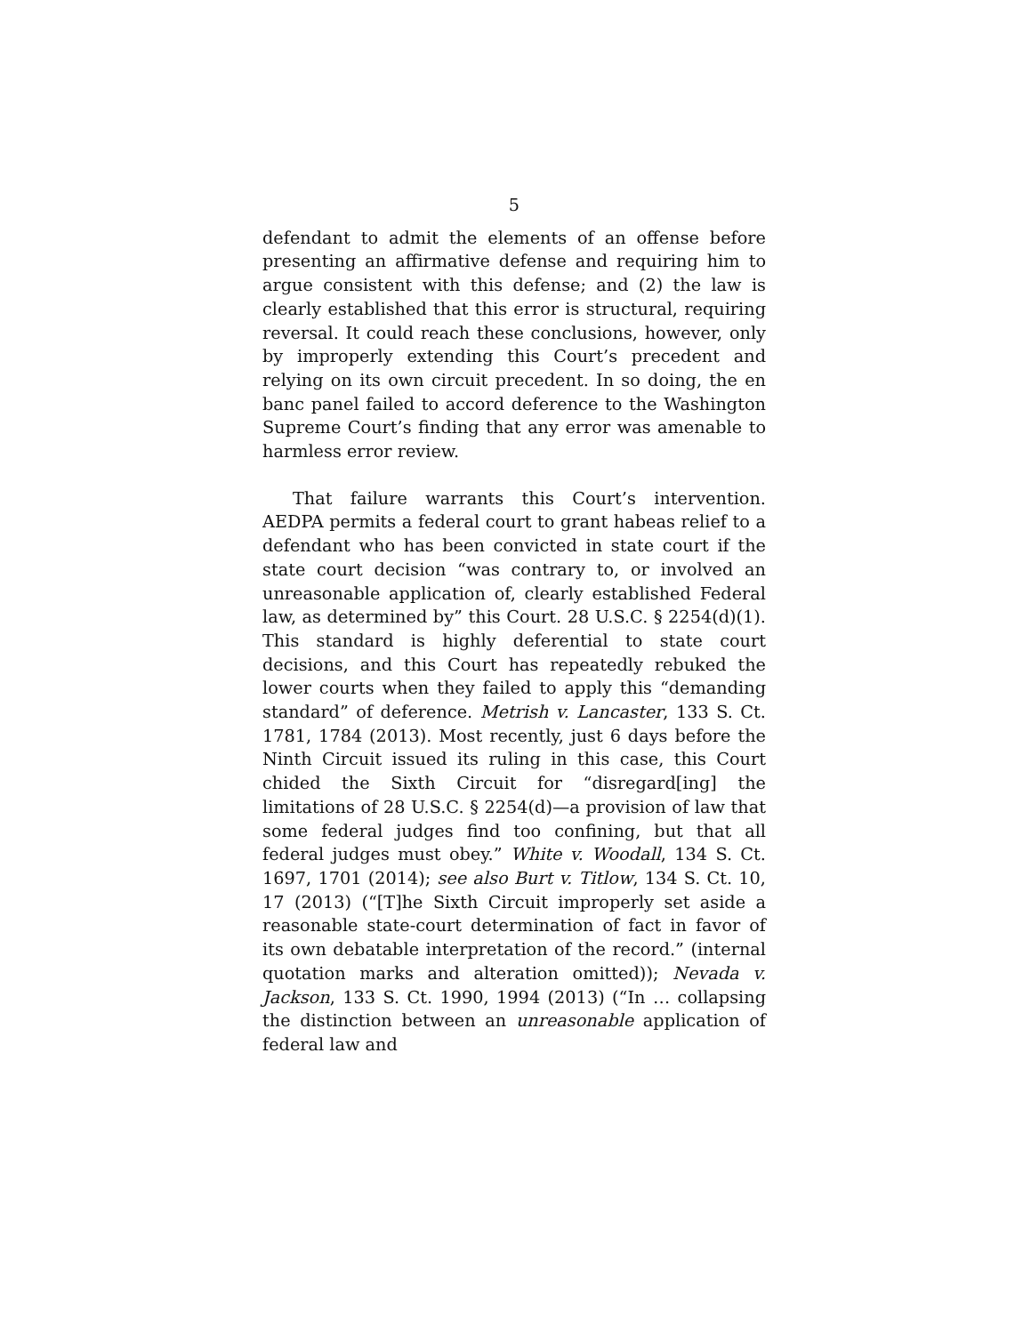5
defendant to admit the elements of an offense before presenting an affirmative defense and requiring him to argue consistent with this defense; and (2) the law is clearly established that this error is structural, requiring reversal. It could reach these conclusions, however, only by improperly extending this Court’s precedent and relying on its own circuit precedent. In so doing, the en banc panel failed to accord deference to the Washington Supreme Court’s finding that any error was amenable to harmless error review.
That failure warrants this Court’s intervention. AEDPA permits a federal court to grant habeas relief to a defendant who has been convicted in state court if the state court decision “was contrary to, or involved an unreasonable application of, clearly established Federal law, as determined by” this Court. 28 U.S.C. § 2254(d)(1). This standard is highly deferential to state court decisions, and this Court has repeatedly rebuked the lower courts when they failed to apply this “demanding standard” of deference. Metrish v. Lancaster, 133 S. Ct. 1781, 1784 (2013). Most recently, just 6 days before the Ninth Circuit issued its ruling in this case, this Court chided the Sixth Circuit for “disregard[ing] the limitations of 28 U.S.C. § 2254(d)—a provision of law that some federal judges find too confining, but that all federal judges must obey.” White v. Woodall, 134 S. Ct. 1697, 1701 (2014); see also Burt v. Titlow, 134 S. Ct. 10, 17 (2013) (“[T]he Sixth Circuit improperly set aside a reasonable state-court determination of fact in favor of its own debatable interpretation of the record.” (internal quotation marks and alteration omitted)); Nevada v. Jackson, 133 S. Ct. 1990, 1994 (2013) (“In … collapsing the distinction between an unreasonable application of federal law and